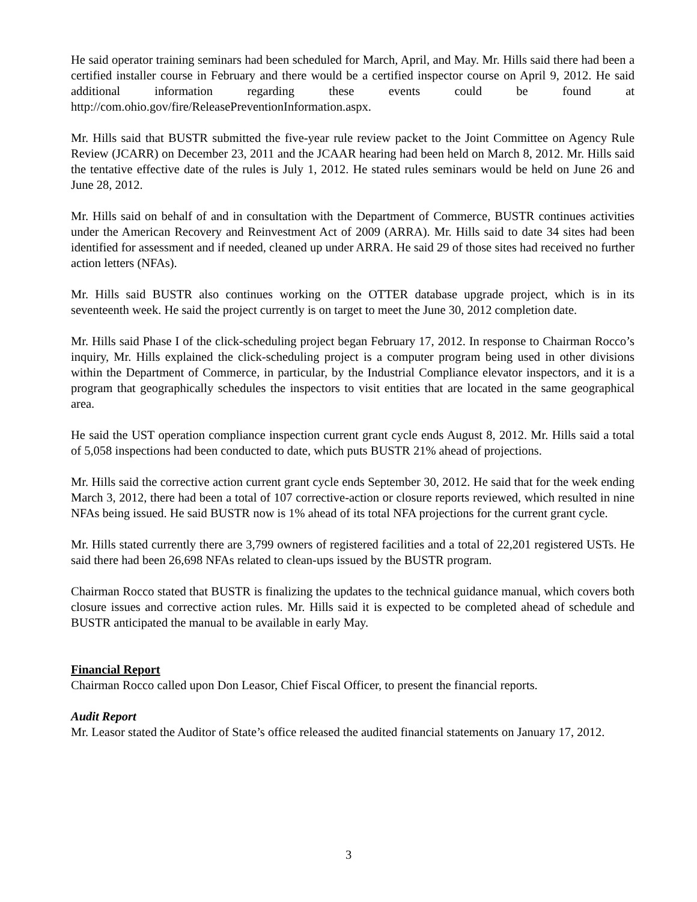He said operator training seminars had been scheduled for March, April, and May. Mr. Hills said there had been a certified installer course in February and there would be a certified inspector course on April 9, 2012. He said additional information regarding these events could be found at http://com.ohio.gov/fire/ReleasePreventionInformation.aspx.
Mr. Hills said that BUSTR submitted the five-year rule review packet to the Joint Committee on Agency Rule Review (JCARR) on December 23, 2011 and the JCAAR hearing had been held on March 8, 2012. Mr. Hills said the tentative effective date of the rules is July 1, 2012. He stated rules seminars would be held on June 26 and June 28, 2012.
Mr. Hills said on behalf of and in consultation with the Department of Commerce, BUSTR continues activities under the American Recovery and Reinvestment Act of 2009 (ARRA). Mr. Hills said to date 34 sites had been identified for assessment and if needed, cleaned up under ARRA. He said 29 of those sites had received no further action letters (NFAs).
Mr. Hills said BUSTR also continues working on the OTTER database upgrade project, which is in its seventeenth week. He said the project currently is on target to meet the June 30, 2012 completion date.
Mr. Hills said Phase I of the click-scheduling project began February 17, 2012. In response to Chairman Rocco’s inquiry, Mr. Hills explained the click-scheduling project is a computer program being used in other divisions within the Department of Commerce, in particular, by the Industrial Compliance elevator inspectors, and it is a program that geographically schedules the inspectors to visit entities that are located in the same geographical area.
He said the UST operation compliance inspection current grant cycle ends August 8, 2012. Mr. Hills said a total of 5,058 inspections had been conducted to date, which puts BUSTR 21% ahead of projections.
Mr. Hills said the corrective action current grant cycle ends September 30, 2012. He said that for the week ending March 3, 2012, there had been a total of 107 corrective-action or closure reports reviewed, which resulted in nine NFAs being issued. He said BUSTR now is 1% ahead of its total NFA projections for the current grant cycle.
Mr. Hills stated currently there are 3,799 owners of registered facilities and a total of 22,201 registered USTs. He said there had been 26,698 NFAs related to clean-ups issued by the BUSTR program.
Chairman Rocco stated that BUSTR is finalizing the updates to the technical guidance manual, which covers both closure issues and corrective action rules. Mr. Hills said it is expected to be completed ahead of schedule and BUSTR anticipated the manual to be available in early May.
Financial Report
Chairman Rocco called upon Don Leasor, Chief Fiscal Officer, to present the financial reports.
Audit Report
Mr. Leasor stated the Auditor of State’s office released the audited financial statements on January 17, 2012.
3